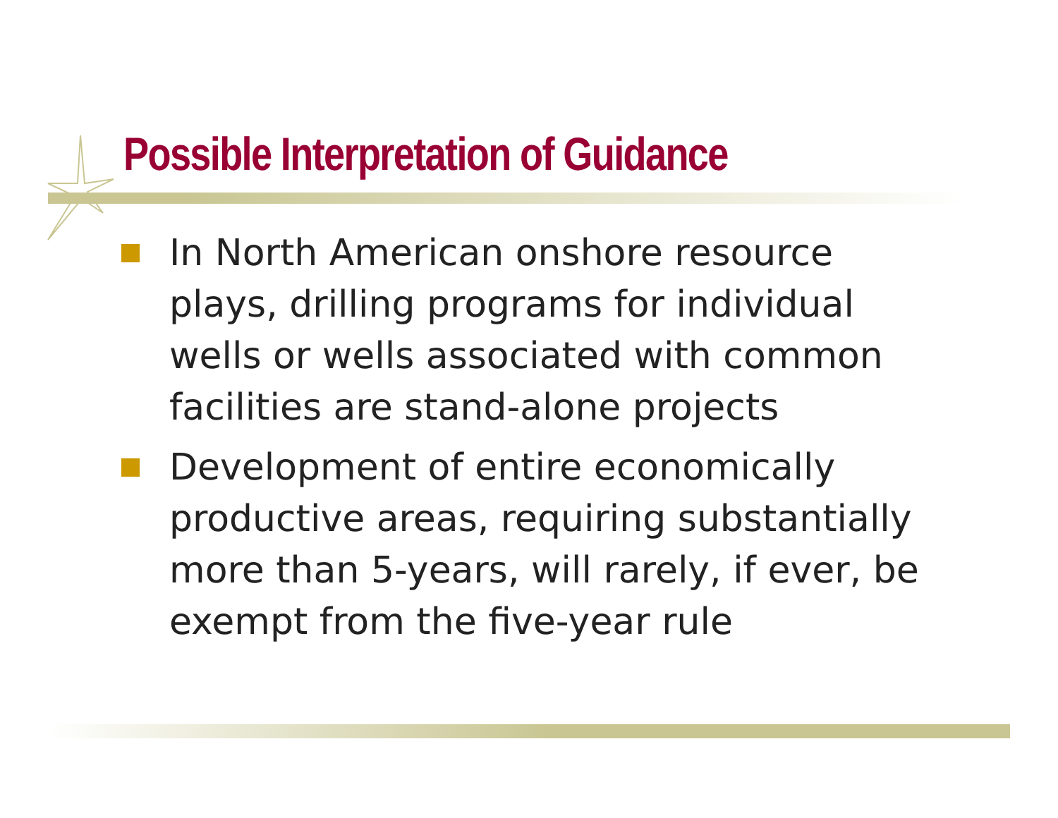Possible Interpretation of Guidance
In North American onshore resource plays, drilling programs for individual wells or wells associated with common facilities are stand-alone projects
Development of entire economically productive areas, requiring substantially more than 5-years, will rarely, if ever, be exempt from the five-year rule